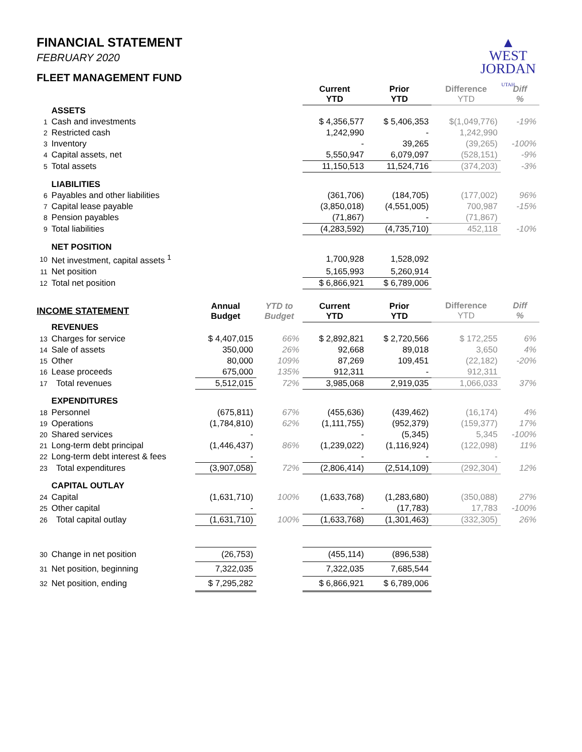FINANCIAL STATEMENT
FEBRUARY 2020
FLEET MANAGEMENT FUND
▲
WEST
JORDAN
UTAH
| | | | | Current YTD | Prior YTD | Difference YTD | Diff % |
| | ASSETS | | | | | | |
| 1 | Cash and investments | | | $ 4,356,577 | $ 5,406,353 | $(1,049,776) | -19% |
| 2 | Restricted cash | | | 1,242,990 | - | 1,242,990 | |
| 3 | Inventory | | | - | 39,265 | (39,265) | -100% |
| 4 | Capital assets, net | | | 5,550,947 | 6,079,097 | (528,151) | -9% |
| 5 | Total assets | | | 11,150,513 | 11,524,716 | (374,203) | -3% |
| | LIABILITIES | | | | | | |
| 6 | Payables and other liabilities | | | (361,706) | (184,705) | (177,002) | 96% |
| 7 | Capital lease payable | | | (3,850,018) | (4,551,005) | 700,987 | -15% |
| 8 | Pension payables | | | (71,867) | - | (71,867) | |
| 9 | Total liabilities | | | (4,283,592) | (4,735,710) | 452,118 | -10% |
| | NET POSITION | | | | | | |
| 10 | Net investment, capital assets <sup>1</sup> | | | 1,700,928 | 1,528,092 | | |
| 11 | Net position | | | 5,165,993 | 5,260,914 | | |
| 12 | Total net position | | | $ 6,866,921 | $ 6,789,006 | | |
| INCOME STATEMENT | | Annual Budget | YTD to Budget | Current YTD | Prior YTD | Difference YTD | Diff % |
| | REVENUES | | | | | | |
| 13 | Charges for service | $ 4,407,015 | 66% | $ 2,892,821 | $ 2,720,566 | $ 172,255 | 6% |
| 14 | Sale of assets | 350,000 | 26% | 92,668 | 89,018 | 3,650 | 4% |
| 15 | Other | 80,000 | 109% | 87,269 | 109,451 | (22,182) | -20% |
| 16 | Lease proceeds | 675,000 | 135% | 912,311 | - | 912,311 | |
| 17 | Total revenues | 5,512,015 | 72% | 3,985,068 | 2,919,035 | 1,066,033 | 37% |
| | EXPENDITURES | | | | | | |
| 18 | Personnel | (675,811) | 67% | (455,636) | (439,462) | (16,174) | 4% |
| 19 | Operations | (1,784,810) | 62% | (1,111,755) | (952,379) | (159,377) | 17% |
| 20 | Shared services | - | | - | (5,345) | 5,345 | -100% |
| 21 | Long-term debt principal | (1,446,437) | 86% | (1,239,022) | (1,116,924) | (122,098) | 11% |
| 22 | Long-term debt interest & fees | - | | - | - | - | |
| 23 | Total expenditures | (3,907,058) | 72% | (2,806,414) | (2,514,109) | (292,304) | 12% |
| | CAPITAL OUTLAY | | | | | | |
| 24 | Capital | (1,631,710) | 100% | (1,633,768) | (1,283,680) | (350,088) | 27% |
| 25 | Other capital | - | | - | (17,783) | 17,783 | -100% |
| 26 | Total capital outlay | (1,631,710) | 100% | (1,633,768) | (1,301,463) | (332,305) | 26% |
| 30 | Change in net position | (26,753) | | (455,114) | (896,538) | | |
| 31 | Net position, beginning | 7,322,035 | | 7,322,035 | 7,685,544 | | |
| 32 | Net position, ending | $ 7,295,282 | | $ 6,866,921 | $ 6,789,006 | | |